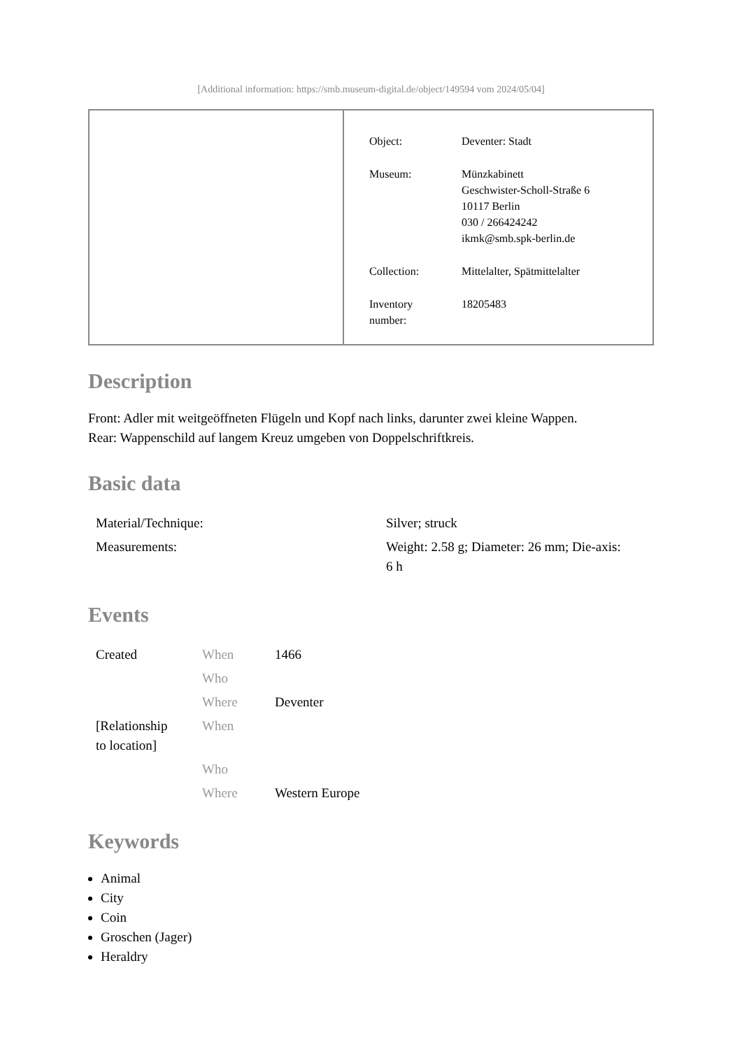[Additional information: https://smb.museum-digital.de/object/149594 vom 2024/05/04]
| Object: | Deventer: Stadt |
| Museum: | Münzkabinett Geschwister-Scholl-Straße 6 10117 Berlin 030 / 266424242 ikmk@smb.spk-berlin.de |
| Collection: | Mittelalter, Spätmittelalter |
| Inventory number: | 18205483 |
Description
Front: Adler mit weitgeöffneten Flügeln und Kopf nach links, darunter zwei kleine Wappen.
Rear: Wappenschild auf langem Kreuz umgeben von Doppelschriftkreis.
Basic data
| Material/Technique: | Silver; struck |
| Measurements: | Weight: 2.58 g; Diameter: 26 mm; Die-axis: 6 h |
Events
| Created | When | 1466 |
| | Who | |
| | Where | Deventer |
| [Relationship to location] | When | |
| | Who | |
| | Where | Western Europe |
Keywords
Animal
City
Coin
Groschen (Jager)
Heraldry